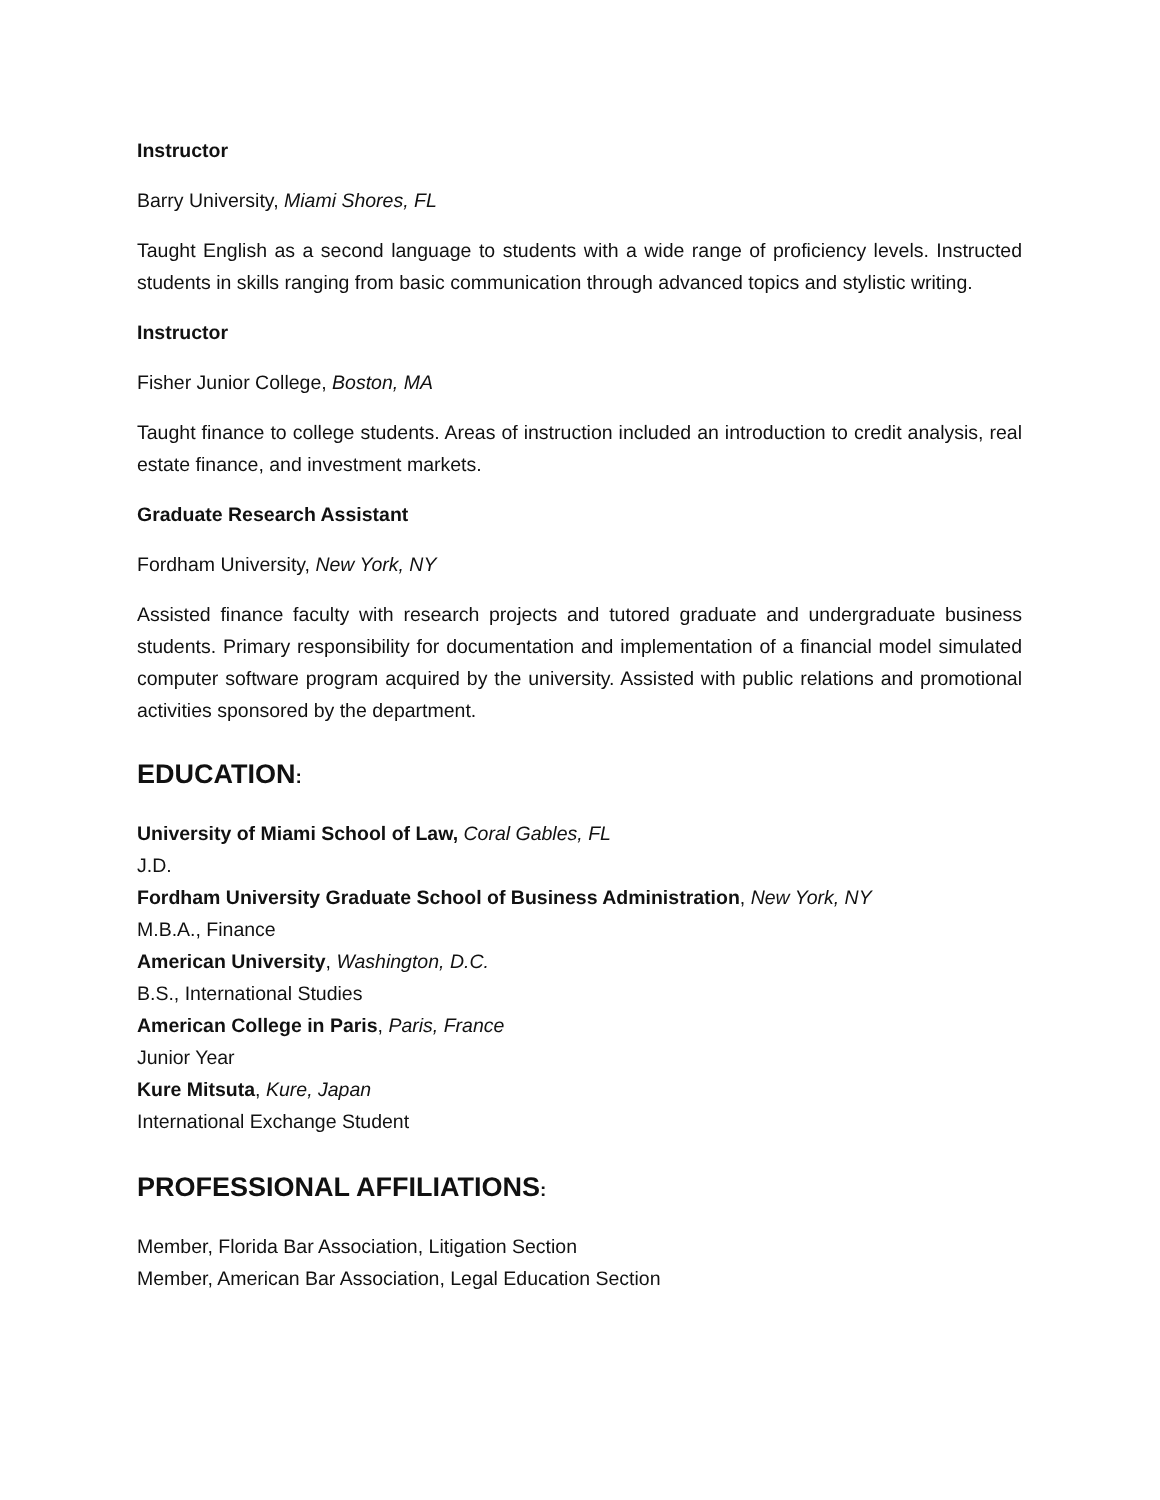Instructor
Barry University, Miami Shores, FL
Taught English as a second language to students with a wide range of proficiency levels. Instructed students in skills ranging from basic communication through advanced topics and stylistic writing.
Instructor
Fisher Junior College, Boston, MA
Taught finance to college students. Areas of instruction included an introduction to credit analysis, real estate finance, and investment markets.
Graduate Research Assistant
Fordham University, New York, NY
Assisted finance faculty with research projects and tutored graduate and undergraduate business students. Primary responsibility for documentation and implementation of a financial model simulated computer software program acquired by the university. Assisted with public relations and promotional activities sponsored by the department.
EDUCATION:
University of Miami School of Law, Coral Gables, FL
J.D.
Fordham University Graduate School of Business Administration, New York, NY
M.B.A., Finance
American University, Washington, D.C.
B.S., International Studies
American College in Paris, Paris, France
Junior Year
Kure Mitsuta, Kure, Japan
International Exchange Student
PROFESSIONAL AFFILIATIONS:
Member, Florida Bar Association, Litigation Section
Member, American Bar Association, Legal Education Section